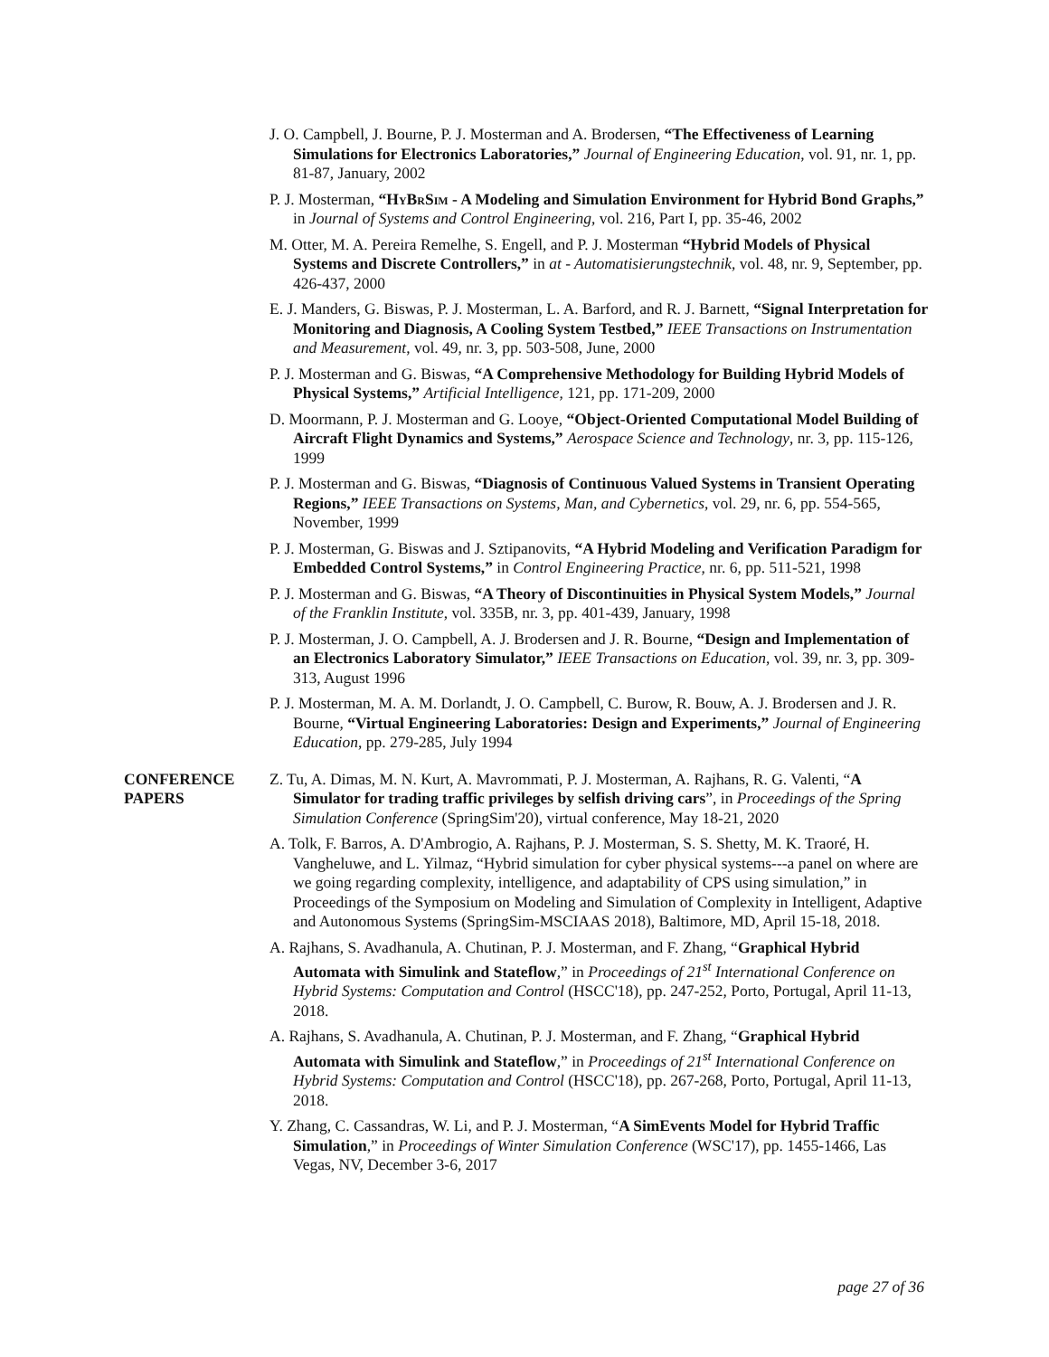J. O. Campbell, J. Bourne, P. J. Mosterman and A. Brodersen, “The Effectiveness of Learning Simulations for Electronics Laboratories,” Journal of Engineering Education, vol. 91, nr. 1, pp. 81-87, January, 2002
P. J. Mosterman, “HyBrSim - A Modeling and Simulation Environment for Hybrid Bond Graphs,” in Journal of Systems and Control Engineering, vol. 216, Part I, pp. 35-46, 2002
M. Otter, M. A. Pereira Remelhe, S. Engell, and P. J. Mosterman “Hybrid Models of Physical Systems and Discrete Controllers,” in at - Automatisierungstechnik, vol. 48, nr. 9, September, pp. 426-437, 2000
E. J. Manders, G. Biswas, P. J. Mosterman, L. A. Barford, and R. J. Barnett, “Signal Interpretation for Monitoring and Diagnosis, A Cooling System Testbed,” IEEE Transactions on Instrumentation and Measurement, vol. 49, nr. 3, pp. 503-508, June, 2000
P. J. Mosterman and G. Biswas, “A Comprehensive Methodology for Building Hybrid Models of Physical Systems,” Artificial Intelligence, 121, pp. 171-209, 2000
D. Moormann, P. J. Mosterman and G. Looye, “Object-Oriented Computational Model Building of Aircraft Flight Dynamics and Systems,” Aerospace Science and Technology, nr. 3, pp. 115-126, 1999
P. J. Mosterman and G. Biswas, “Diagnosis of Continuous Valued Systems in Transient Operating Regions,” IEEE Transactions on Systems, Man, and Cybernetics, vol. 29, nr. 6, pp. 554-565, November, 1999
P. J. Mosterman, G. Biswas and J. Sztipanovits, “A Hybrid Modeling and Verification Paradigm for Embedded Control Systems,” in Control Engineering Practice, nr. 6, pp. 511-521, 1998
P. J. Mosterman and G. Biswas, “A Theory of Discontinuities in Physical System Models,” Journal of the Franklin Institute, vol. 335B, nr. 3, pp. 401-439, January, 1998
P. J. Mosterman, J. O. Campbell, A. J. Brodersen and J. R. Bourne, “Design and Implementation of an Electronics Laboratory Simulator,” IEEE Transactions on Education, vol. 39, nr. 3, pp. 309-313, August 1996
P. J. Mosterman, M. A. M. Dorlandt, J. O. Campbell, C. Burow, R. Bouw, A. J. Brodersen and J. R. Bourne, “Virtual Engineering Laboratories: Design and Experiments,” Journal of Engineering Education, pp. 279-285, July 1994
CONFERENCE
PAPERS
Z. Tu, A. Dimas, M. N. Kurt, A. Mavrommati, P. J. Mosterman, A. Rajhans, R. G. Valenti, “A Simulator for trading traffic privileges by selfish driving cars”, in Proceedings of the Spring Simulation Conference (SpringSim'20), virtual conference, May 18-21, 2020
A. Tolk, F. Barros, A. D'Ambrogio, A. Rajhans, P. J. Mosterman, S. S. Shetty, M. K. Traoré, H. Vangheluwe, and L. Yilmaz, “Hybrid simulation for cyber physical systems---a panel on where are we going regarding complexity, intelligence, and adaptability of CPS using simulation,” in Proceedings of the Symposium on Modeling and Simulation of Complexity in Intelligent, Adaptive and Autonomous Systems (SpringSim-MSCIAAS 2018), Baltimore, MD, April 15-18, 2018.
A. Rajhans, S. Avadhanula, A. Chutinan, P. J. Mosterman, and F. Zhang, “Graphical Hybrid Automata with Simulink and Stateflow,” in Proceedings of 21<sup>st</sup> International Conference on Hybrid Systems: Computation and Control (HSCC'18), pp. 247-252, Porto, Portugal, April 11-13, 2018.
A. Rajhans, S. Avadhanula, A. Chutinan, P. J. Mosterman, and F. Zhang, “Graphical Hybrid Automata with Simulink and Stateflow,” in Proceedings of 21<sup>st</sup> International Conference on Hybrid Systems: Computation and Control (HSCC'18), pp. 267-268, Porto, Portugal, April 11-13, 2018.
Y. Zhang, C. Cassandras, W. Li, and P. J. Mosterman, “A SimEvents Model for Hybrid Traffic Simulation,” in Proceedings of Winter Simulation Conference (WSC'17), pp. 1455-1466, Las Vegas, NV, December 3-6, 2017
page 27 of 36